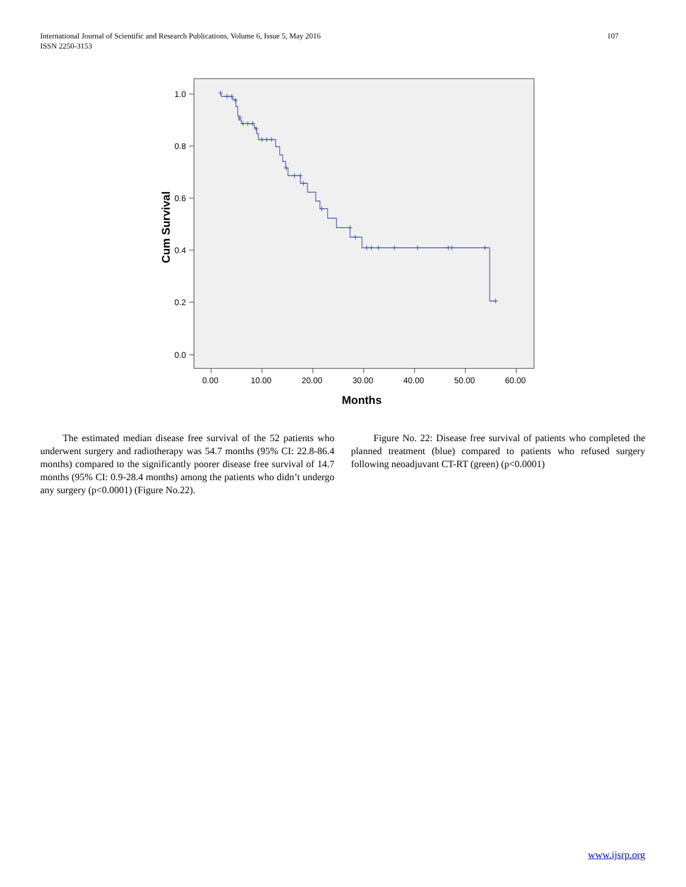International Journal of Scientific and Research Publications, Volume 6, Issue 5, May 2016
ISSN 2250-3153
107
1.0
0.8
0.6
0.4
0.2
0.0
0.00
10.00
20.00
30.00
40.00
50.00
60.00
Months
Cum Survival
The estimated median disease free survival of the 52 patients who underwent surgery and radiotherapy was 54.7 months (95% CI: 22.8-86.4 months) compared to the significantly poorer disease free survival of 14.7 months (95% CI: 0.9-28.4 months) among the patients who didn’t undergo any surgery (p<0.0001) (Figure No.22).
Figure No. 22: Disease free survival of patients who completed the planned treatment (blue) compared to patients who refused surgery following neoadjuvant CT-RT (green) (p<0.0001)
www.ijsrp.org